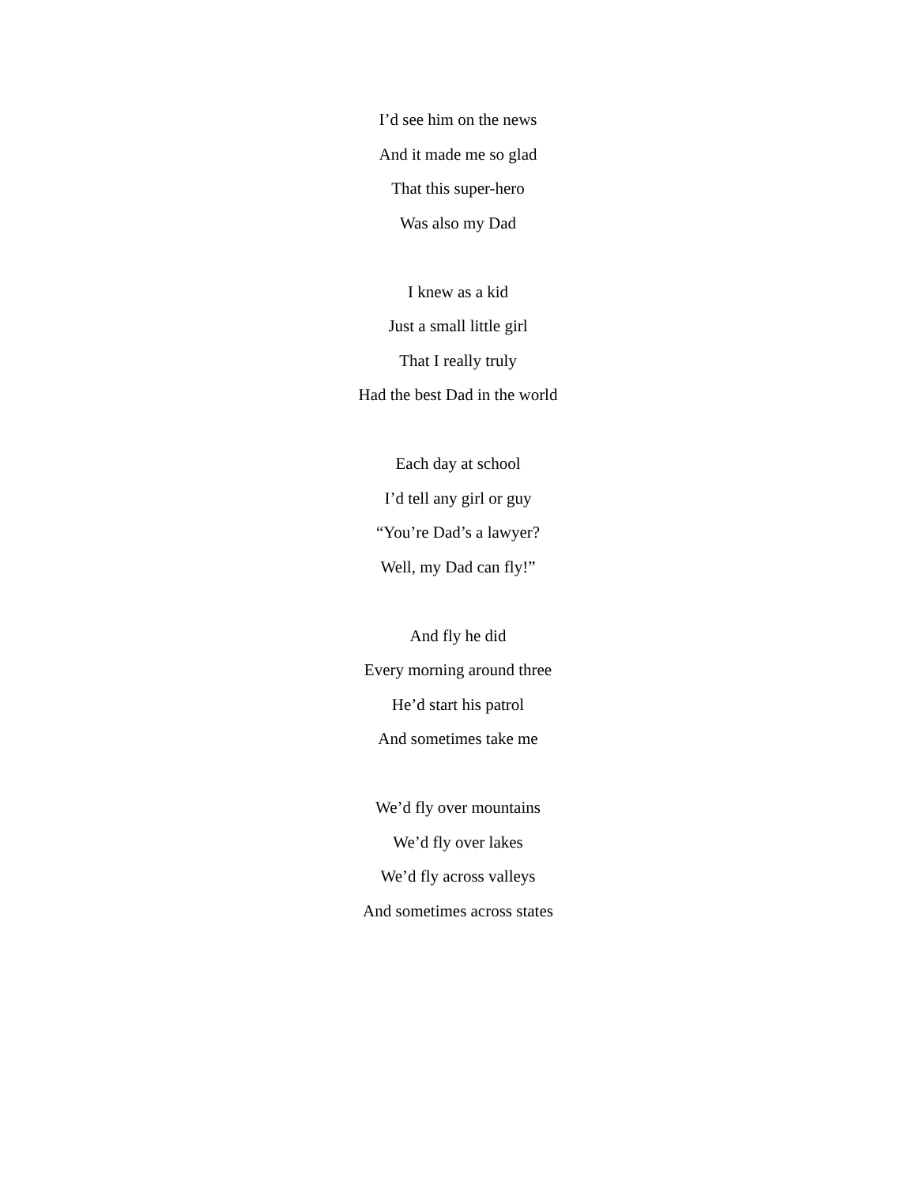I’d see him on the news
And it made me so glad
That this super-hero
Was also my Dad
I knew as a kid
Just a small little girl
That I really truly
Had the best Dad in the world
Each day at school
I’d tell any girl or guy
“You’re Dad’s a lawyer?
Well, my Dad can fly!”
And fly he did
Every morning around three
He’d start his patrol
And sometimes take me
We’d fly over mountains
We’d fly over lakes
We’d fly across valleys
And sometimes across states